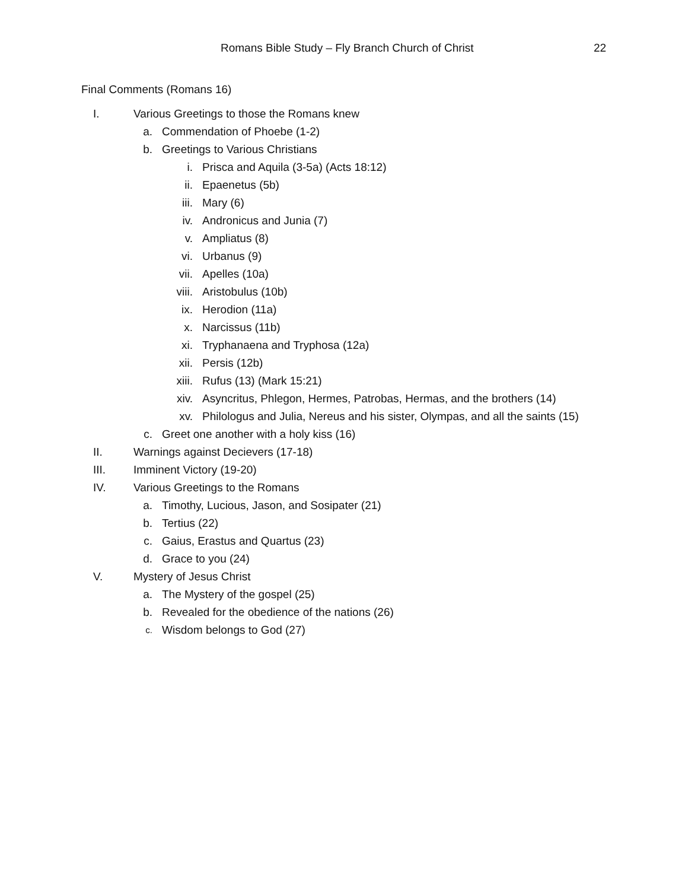Romans Bible Study – Fly Branch Church of Christ 22
Final Comments (Romans 16)
I. Various Greetings to those the Romans knew
a. Commendation of Phoebe (1-2)
b. Greetings to Various Christians
i. Prisca and Aquila (3-5a) (Acts 18:12)
ii. Epaenetus (5b)
iii. Mary (6)
iv. Andronicus and Junia (7)
v. Ampliatus (8)
vi. Urbanus (9)
vii. Apelles (10a)
viii. Aristobulus (10b)
ix. Herodion (11a)
x. Narcissus (11b)
xi. Tryphanaena and Tryphosa (12a)
xii. Persis (12b)
xiii. Rufus (13) (Mark 15:21)
xiv. Asyncritus, Phlegon, Hermes, Patrobas, Hermas, and the brothers (14)
xv. Philologus and Julia, Nereus and his sister, Olympas, and all the saints (15)
c. Greet one another with a holy kiss (16)
II. Warnings against Decievers (17-18)
III. Imminent Victory (19-20)
IV. Various Greetings to the Romans
a. Timothy, Lucious, Jason, and Sosipater (21)
b. Tertius (22)
c. Gaius, Erastus and Quartus (23)
d. Grace to you (24)
V. Mystery of Jesus Christ
a. The Mystery of the gospel (25)
b. Revealed for the obedience of the nations (26)
c. Wisdom belongs to God (27)